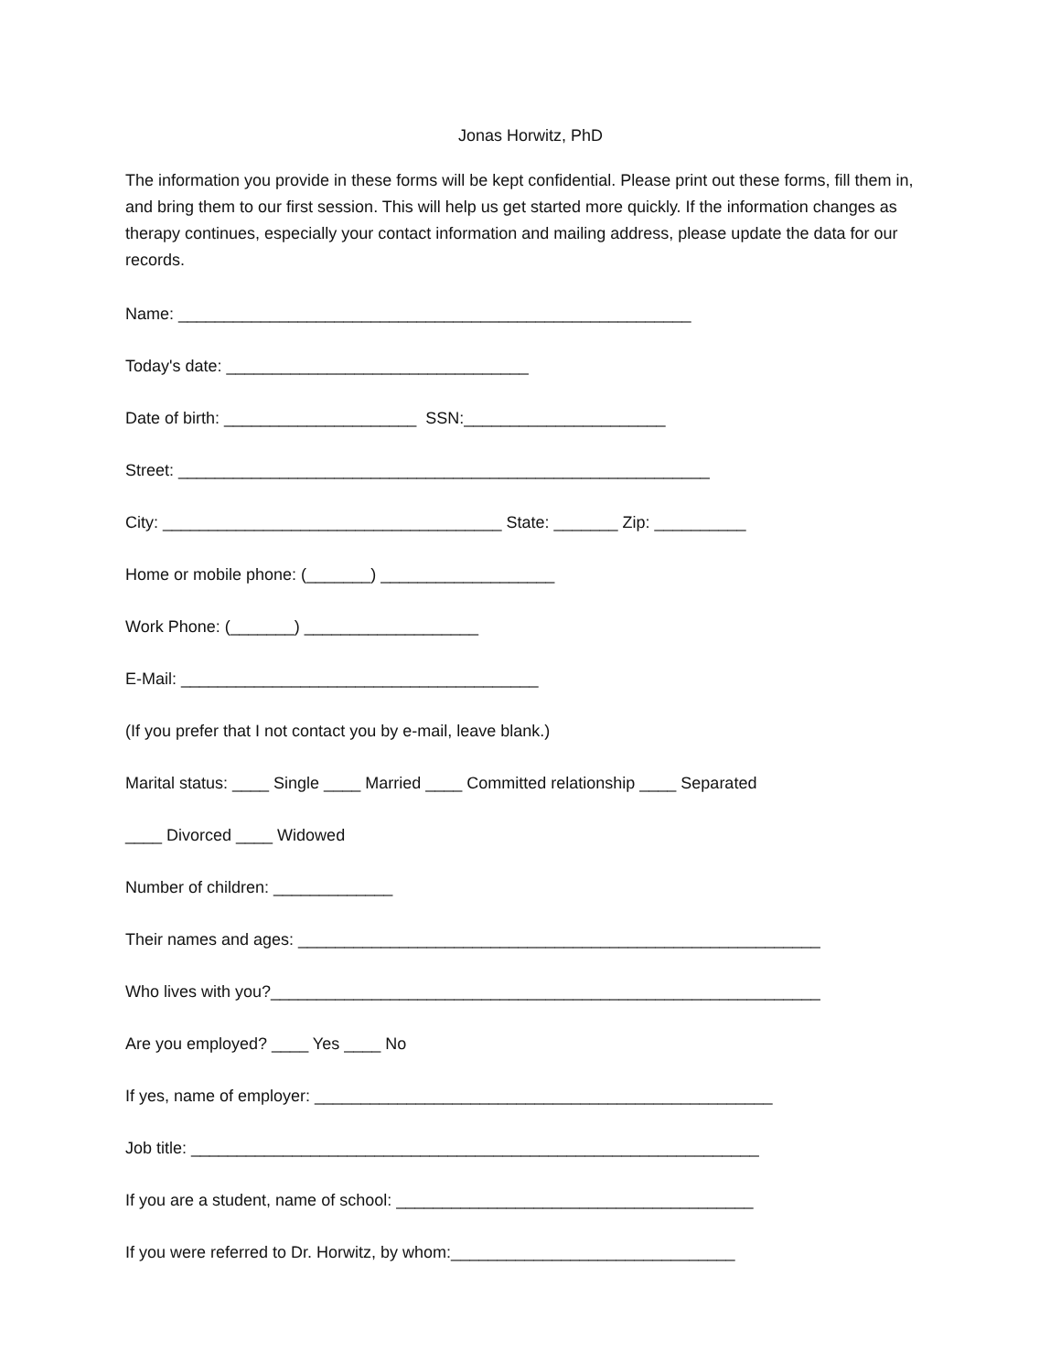Jonas Horwitz, PhD
The information you provide in these forms will be kept confidential. Please print out these forms, fill them in, and bring them to our first session. This will help us get started more quickly. If the information changes as therapy continues, especially your contact information and mailing address, please update the data for our records.
Name: ________________________________________________________
Today's date: _________________________________
Date of birth: _____________________ SSN:______________________
Street: __________________________________________________________
City: _____________________________________ State: _______ Zip: __________
Home or mobile phone: (_______) ___________________
Work Phone: (_______) ___________________
E-Mail: _______________________________________
(If you prefer that I not contact you by e-mail, leave blank.)
Marital status: ____ Single ____ Married ____ Committed relationship ____ Separated
____ Divorced ____ Widowed
Number of children: _____________
Their names and ages: _________________________________________________________
Who lives with you?____________________________________________________________
Are you employed? ____ Yes ____ No
If yes, name of employer: __________________________________________________
Job title: ______________________________________________________________
If you are a student, name of school: _______________________________________
If you were referred to Dr. Horwitz, by whom:_______________________________